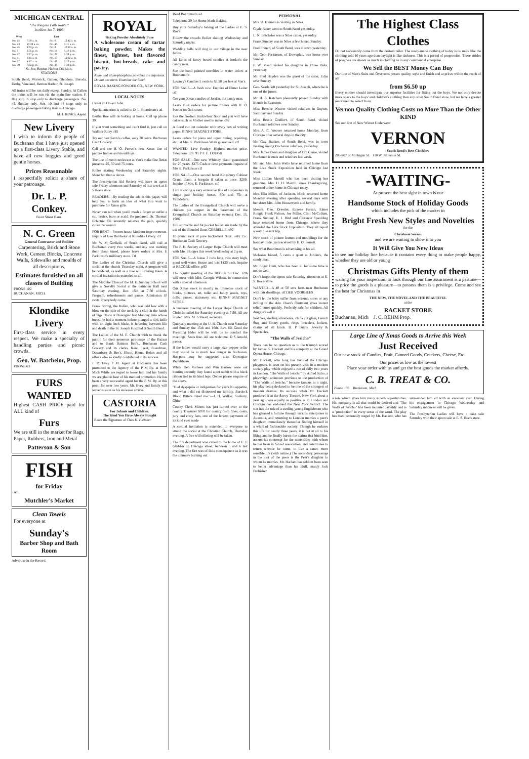MICHIGAN CENTRAL
"The Niagara Falls Route."
In effect Jan 7, 1906
| West | | East | |
| --- | --- | --- | --- |
| No. 15 | 7:50 a. m. | No. 6 | 12:42 a. m. |
| No. 43 | 10:38 a. m. | No. 46 | 5:11 a. m. |
| No. 45 | 2:33 p. m. | No. 2 | 10:10 a. m. |
| No. 5 | 3:05 p. m. | No. 14 | 5:19 p. m. |
| No. 47 | 5:27 p. m. | No. 22 | 5:38 p. m. |
| No. 41 | 3:45 a. m. | No. 10 | 12:02 a. m. |
| No. 37 | 4:17 a. m. | No. 42 | 3:16 p. m. |
| No. 49 | 7:32 p. m. | No. 44 | 7:38 p. m. |
St. Joe, Benton Harbor Division.
STATIONS
South Bend, Warwick, Gallen, Glendora, Baroda, Derby, Vineland, Benton Harbor, St. Joseph
All trains will be run daily except Sunday. At Gallen the trains will be run via the main line station. F, flag stop. K stop only to discharge passengers. No. 49, Sunday only. Nos. 10 and 44 stops only to discharge passengers taking train to Chicago.
M. L JENKS, Agent.
New Livery
I wish to inform the people of Buchanan that I have just opened up a first-class Livery Stable, and have all new buggies and good gentle horses.
Prices Reasonable
I respectfully solicit a share of your patronage.
Dr. L. P. Conkey.
Front Street Barn.
N. C. Green
General Contractor and Builder
Carpentering, Brick and Stone Work, Cement Blocks, Concrete Walls, Sidewalks and moulds of all descriptions.
Estimates furnished on all classes of Building
PHONE 102
BUCHANAN, MICH.
Klondike Livery
First-class service in every respect. We make a specialty of handling parties and picnic crowds.
Geo. W. Batchelor, Prop.
PHONE 63
FURS WANTED
Highest CASH PRICE paid for ALL kind of
Furs
We are still in the market for Rags, Paper, Rubbers, Iron and Metal
Patterson & Son
FISH
for Friday
AT
Mutchler's Market
Clean Towels
For everyone at
Sunday's
Barber Shop and Bath Room
Advertise in the Record.
ROYAL
Baking Powder Absolutely Pure
A wholesome cream of tartar baking powder. Makes the finest, lightest, best flavored biscuit, hot-breads, cake and pastry.
Alum and alum-phosphate powders are injurious. Do not use them. Examine the label.
ROYAL BAKING POWDER CO., NEW YORK.
LOCAL NOTES
I want an Ou-est John.
Special attention is called to D. L. Boardman's ad.
Bertha Roe will do baking at home. Call up phone 39.
If you want something and can't find it, just call on Wallace Riley c85
Try our best Santo's coffee, only 20 cents. Buchanan Cash Grocery.
Call and see H. O. Perrott's new Xmas line of picture frames and mouldings.
The line of men's neckwear at Van's make fine Xmas presents. 25, 50 and 75 cents.
Roller skating Wednesday and Saturday nights. More fun than a circus.
The Presbyterian Aid Society will have an apron sale Friday afternoon and Saturday of this week at E S Roe's store.
READERS:—By reading the ads in this paper, will help you to form an idea of what you want to purchase for Xmas gifts.
Never can tell when you'll mash a finger or suffer a cut, bruise, burn or scald. Be prepared. Dr. Thomas' Eclectric Oil instantly relieves the pain, quickly cures the wound.
FOR RENT—8 room house Mod ern improvements. Inquire of Geo Batchelor at Klondike Livery. ctf
Mr. W M Garfield, of South Bend, will call at Buchanan every two weeks, and any one wanting their piano tuned, please leave orders at Mrs. E Parkinson's millinery store. Ttf
The Ladies of the Christian Church will give a social at the church Thursday night, A program will be rendered, as well as a free will offering taken. A cordial invitation is extended to all.
The MaCabe Class of the M. E. Sunday School will give a Novelty Social at the Patrician Hall next Saturday evening, Dec. 15th at 7:30 o'clock. Program, refreshments and games. Admission 10 cents. Everybody come.
Frank Spring, the Italian, who was laid low with a blow on the side of the neck by a club in the hands of Tige Davis at Dowagiac last Monday, into whose breast he had a moment before plunged a dirk-knife with an eight inch blade, is hovering between life and death in the St. Joseph Hospital at South Bend.
The Ladies of the M. E. Church wish to thank the public for their generous patronage of the Bazaar and to thank Bainton Bro's., Buchanan Cash Grocery and its clerks, Kent, Treat, Boardman, Desenberg & Bro's, Elson, Binns, Rehm and all others who so kindly contributed to its success.
J. R. Evey P M. Agent at Buchanan has been promoted to the Agency of the P M Ry. at Hart, Mich While we regret to loose him and his family we are glad to hear of his merited promotion. He has been a very successful agent for the P. M. Ry. at this point for over two years. Mr. Evey and family will leave us soon as his sucessor arrives
CASTORIA
For Infants and Children.
The Kind You Have Always Bought
Bears the Signature of Chas H. Fletcher
Read Boardman's ad.
Telephone 39 for Home Made Baking.
Buy your Saturday's baking of the Ladies at E. S. Roe's.
Follow the crowds Roller skating Wednesday and Saturday nights.
Wedding bells will ring in our village in the near future.
All kinds of fancy boxed candies at Jordan's the candy man.
See the hand painted novelties in water colors at Boardman's.
Lowney's Candies 5 cents to $3.50 per box at Van's.
FOR SALE—A fresh cow. Enquire of Elmer Leiter ctf
Get your Xmas candies of Jordan, the candy man.
Leave your orders for picture frames with H. O. Perrott on Oak street.
Use the Goshen Buckwheat flour and you will have cakes such as Mother used to make. c92
A floral cut out calendar with every box of writing paper. BINNS' MAGNET STORE.
Leave orders for piano and organ tuning, repairing, etc., at Mrs. E. Parkinson Work guaranteed. ctf
WANTED—Live Poultry. Highest market price. Telephone 128. 91 P F. E. LOUGH
FOR SALE—One new Whitney piano guaranteed for 20 years. $275 Cash or time payments Inquire of Mrs E. Parkinson ctf
FOR SALE—One second hand Kingsbury Cabinet Grand piano, a bargain if taken at once. $200. Inquire of Mrs. E. Parkinson. ctf
I am showing a very extensive line of suspenders in single pair holiday boxes, 50c and 75c at VanMeter's.
The Ladies of the Evangelical Church will serve a chicken pie supper in the basement of the Evangelical Church on Saturday evening Dec. 15, 1906.
Full stomachs and fat pocket books are made by the use of the Blended flour, GERBELLE. c92
10 pound sack of pure buckwheat flour, only 25c. Buchanan Cash Grocery.
The P. H. Society of Larger Hope Church will meet with Mrs. Hodges this week Wednesday at 2 p m.
FOR SALE—A house 3 rods long, two story high, good well water. House and lots $125 cash. Inquire at RECORD office. p93
The regular meeting of the 30 Club for Dec. 12th will meet with Miss Georgia Wilcox, in connection with a special afternoon.
Our Xmas stock is mostly in. Immense stock of books, pictures, art, toilet and fancy goods, toys, dolls, games, stationery, etc. BINNS' MAGNET STORE.
A business meeting of the Larger Hope Church of Christ is called for Saturday evening at 7:30. All are invited. Mrs. M. S Mead, secretary.
Quarterly meeting at the U. B. Church next Saturday and Sunday the 15th and 16th. Rev. Eli Good the Presiding Elder will be with us to conduct the meetings. Seats free. All are welcome. D S Arnold, pastor.
If the ladies would carry a large size pepper cellar they would be in much less danger in Buchanan. Hat-pins may be suggested also.—Dowagiac Republican.
While Deb Vorhees and Wm Barlow were out hunting recently they found a pet rabbit with a black ribbon tied to its hind legs. Owner please enquire of the above.
"Had dyspepsia or indigestion for years No appetite, and what I did eat distressed me terribly. Burdock Blood Bitters cured me."—J. H. Walker, Sunbury, Ohio.
County Clerk Miners has just turned over to the county Treasurer $970 for county from fines, costs, jury and entry fees, one of the largest payments of its kind ever made
A cordial invitation is extended to everyone to attend the social at the Christian Church, Thursday evening. A free will offering will be taken.
The fire department was called to the home of E. E Glidden on Chicago street, between 5 and 6 last evening. The fire was of little consequence as it was the chimney burning out.
PERSONAL.
Mrs. D. Hinman is visiting in Niles.
Clyde Baker went to South Bend yesterday.
L. N. Batchelor was a Niles caller, yesterday.
Frank Sunday was in Niles a few hours, Sunday.
Fred French, of South Bend, was in town yesterday.
Mr. Geo. Parkinson, of Dowagiac, was home over Sunday.
F. W. Mead visited his daughter in Three Oaks, yesterday.
Mr. Fred Hayden was the guest of his sister, Edna over Sunday.
Geo. Searls left yesterday for St. Joseph, where he is one of the jurors.
Mr. H. B. Ketcham pleasantly passed Sunday with friends in Evanston.
Miss Bernice Weaver visited relatives in Dayton, Saturday and Sunday.
Miss Bessie Grafforт, of South Bend, visited Buchanan relatives over Sunday.
Mrs. A. C. Weaver returned home Monday, from Chicago after several days in the city.
Mr. Guy Bunker, of South Bend, was in town visiting among Buchanan relatives, yesterday.
Mrs. James Dean and daughter of Eau Claire, visited Buchanan friends and relatives last week.
Mr. and Mrs. John Wells have returned home from the Live Stock Exposition held in Chicago last week.
Miss Lillian Merrill who has been visiting her grandma, Mrs. H. H. Merrill, since Thanksgiving, returned to her home in Chicago today.
Mrs. Ella Miller, of Jackson, Mich. returned home Monday evening after spending several days with her sister Mrs. John Housewerth and family.
Messrs. Geo. Dressler, Eugene Farran, Elmer Rough, Frank Nelson, Joe Miller, Clint McCollum, Frank Sunday, E. I. Bird and Clarence Spaulding have returned home from Chicago, where they attended the Live Stock Exposition. They all report a very pleasant trip.
New stock of picture frames and mouldings for the holiday trade, just received by H. O. Perrott.
See what Boardman is advertising in his ad.
Molasses kissed, 5 cents a quart at Jordan's, the candy man.
Mr. Edgar Ham, who has been ill for some time is not so well.
Don't forget the apron sale Saturday afternoon at E. S. Roe's store.
WANTED—A 40 or 50 acre farm near Buchanan with fair dwellings. ctf DEB VOORHEES
Don't let the baby suffer from eczema, sores or any itching of the skin. Doan's Ointment gives instant relief, cures quickly. Perfectly safe for children. All druggists sell it
Watches, sterling silverware, china cut glass, French Stag and Ebony goods, rings, bracelets, lockets, chains of all kinds. H. P Binns. Jewelry & Spectacles.
"The Walls of Jericho"
There can be no question as to the triumph scored by James K. Hackett and his company at the Grand Opera House, Chicago.
Mr. Hackett, who long has favored the Chicago playgoers, is seen on his present visit in a modern society play which enjoyed a run of fully two years in London, "The Walls of Jericho" by Alfred Sutro, a playwright unknown previous to the production of "The Walls of Jericho," became famous in a night, his play being declared to be one of the strongest of modern dramas. Its success when Mr. Hackett produced it at the Savoy Theatre, New York about a year ago, was equally as positive as in London and Chicago has endorsed the New York verdict. The star has the role of a sterling young Englishman who has gleaned a fortune through various enterprises in Australia, and returning to London marries a peer's daughter, immediately thereafter finding himself in a whirl of fashionable society. Though he endures this life for nearly three years, it is not at all to his liking and he finally bursts the claims that bind him, asserts his contempt for the nonentities with whom he has been in forced association, and determines to return whence he came, to live a saner, more sensible life (with nature.) The secondary personage in the plot of the piece is the Peer's daughter to whom he marries. Mr. Hackett has seldom been seen to better advantage than his bluff, manly Jack Frobisher
The Highest Class Clothes
Do not necessarily come from the custom tailor. The ready-made clothing of today is no more like the clothing sold 10 years ago than daylight is like darkness. This is a period of progression. These strides of progress are shown as much in clothing as in any commercial enterprise.
We Sell the BEST Money Can Buy
Our line of Men's Suits and Overcoats posses quality, style and finish and at prices within the reach of all
from $6.50 up
Every mother should investigate our superior facilities for fitting out the boys. We not only devote more space to the boys' and children's clothing than any other South Bend store, but we have a greater assortment to select from.
Vernon Quality Clothing Costs no More Than the Other KIND
See our line of New Winter Underwear
VERNON
South Bend's Best Clothiers
205-207 S. Michigan St. 110 W. Jefferson St.
-WAITING-
At present the best sight in town is our
Handsome Stock of Holiday Goods
which includes the pick of the market in
Bright Fresh New Styles and Novelties
for the
Christmas Season
and we are waiting to show it to you
It Will Give You New Ideas
to see our holiday line because it contains every thing to make people happy, whether they are old or young
Christmas Gifts Plenty of them
waiting for your inspection, to look through our fine assortment is a pastime—to price the goods is a pleasure—to possess them is a privilege. Come and see the best for Christmas in
THE NEW, THE NOVEL AND THE BEAUTIFUL
at the
RACKET STORE
Buchanan, Mich J. C. REHM Prop.
Large Line of Xmas Goods to Arrive this Week
Just Received
Our new stock of Candies, Fruit, Canned Goods, Crackers, Cheese, Etc.
Our prices as low as the lowest
Place your order with us and get the best goods the market affords.
C. B. TREAT & CO.
Phone 133 Buchanan, Mich.
a role which gives him many superb opportunities. His company is all that could be desired and "The Walls of Jericho" has been mounted layishly and is a "production" in every sense of the word. The play has been personally staged by Mr. Hackett, who has surrounded him elf with an excellent cast. During his engagement in Chicago Wednesday and Saturday matinees will be given.
The Presbyterian Ladies will have a bake sale Saturday with their apron sale at E. S. Roe's store.